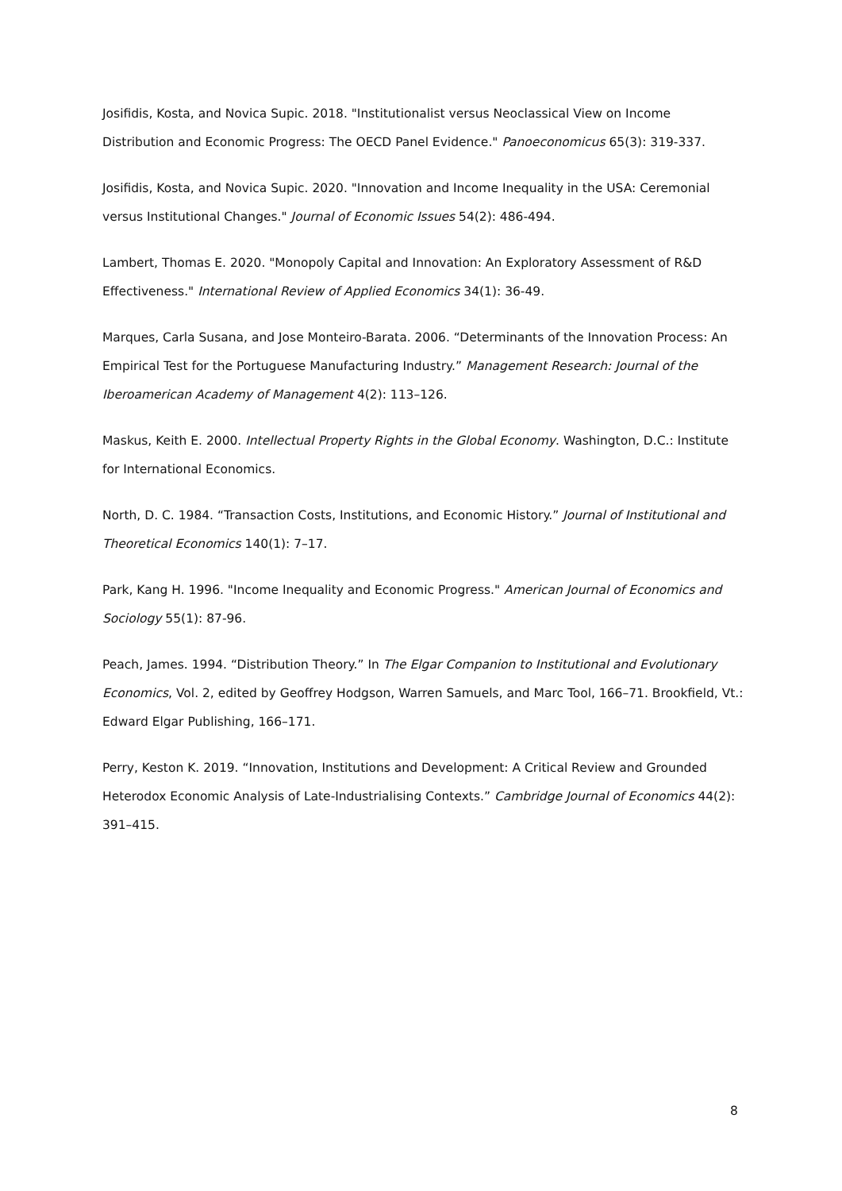Josifidis, Kosta, and Novica Supic. 2018. "Institutionalist versus Neoclassical View on Income Distribution and Economic Progress: The OECD Panel Evidence." Panoeconomicus 65(3): 319-337.
Josifidis, Kosta, and Novica Supic. 2020. "Innovation and Income Inequality in the USA: Ceremonial versus Institutional Changes." Journal of Economic Issues 54(2): 486-494.
Lambert, Thomas E. 2020. "Monopoly Capital and Innovation: An Exploratory Assessment of R&D Effectiveness." International Review of Applied Economics 34(1): 36-49.
Marques, Carla Susana, and Jose Monteiro-Barata. 2006. “Determinants of the Innovation Process: An Empirical Test for the Portuguese Manufacturing Industry.” Management Research: Journal of the Iberoamerican Academy of Management 4(2): 113–126.
Maskus, Keith E. 2000. Intellectual Property Rights in the Global Economy. Washington, D.C.: Institute for International Economics.
North, D. C. 1984. “Transaction Costs, Institutions, and Economic History.” Journal of Institutional and Theoretical Economics 140(1): 7–17.
Park, Kang H. 1996. "Income Inequality and Economic Progress." American Journal of Economics and Sociology 55(1): 87-96.
Peach, James. 1994. “Distribution Theory.” In The Elgar Companion to Institutional and Evolutionary Economics, Vol. 2, edited by Geoffrey Hodgson, Warren Samuels, and Marc Tool, 166–71. Brookfield, Vt.: Edward Elgar Publishing, 166–171.
Perry, Keston K. 2019. “Innovation, Institutions and Development: A Critical Review and Grounded Heterodox Economic Analysis of Late-Industrialising Contexts.” Cambridge Journal of Economics 44(2): 391–415.
8